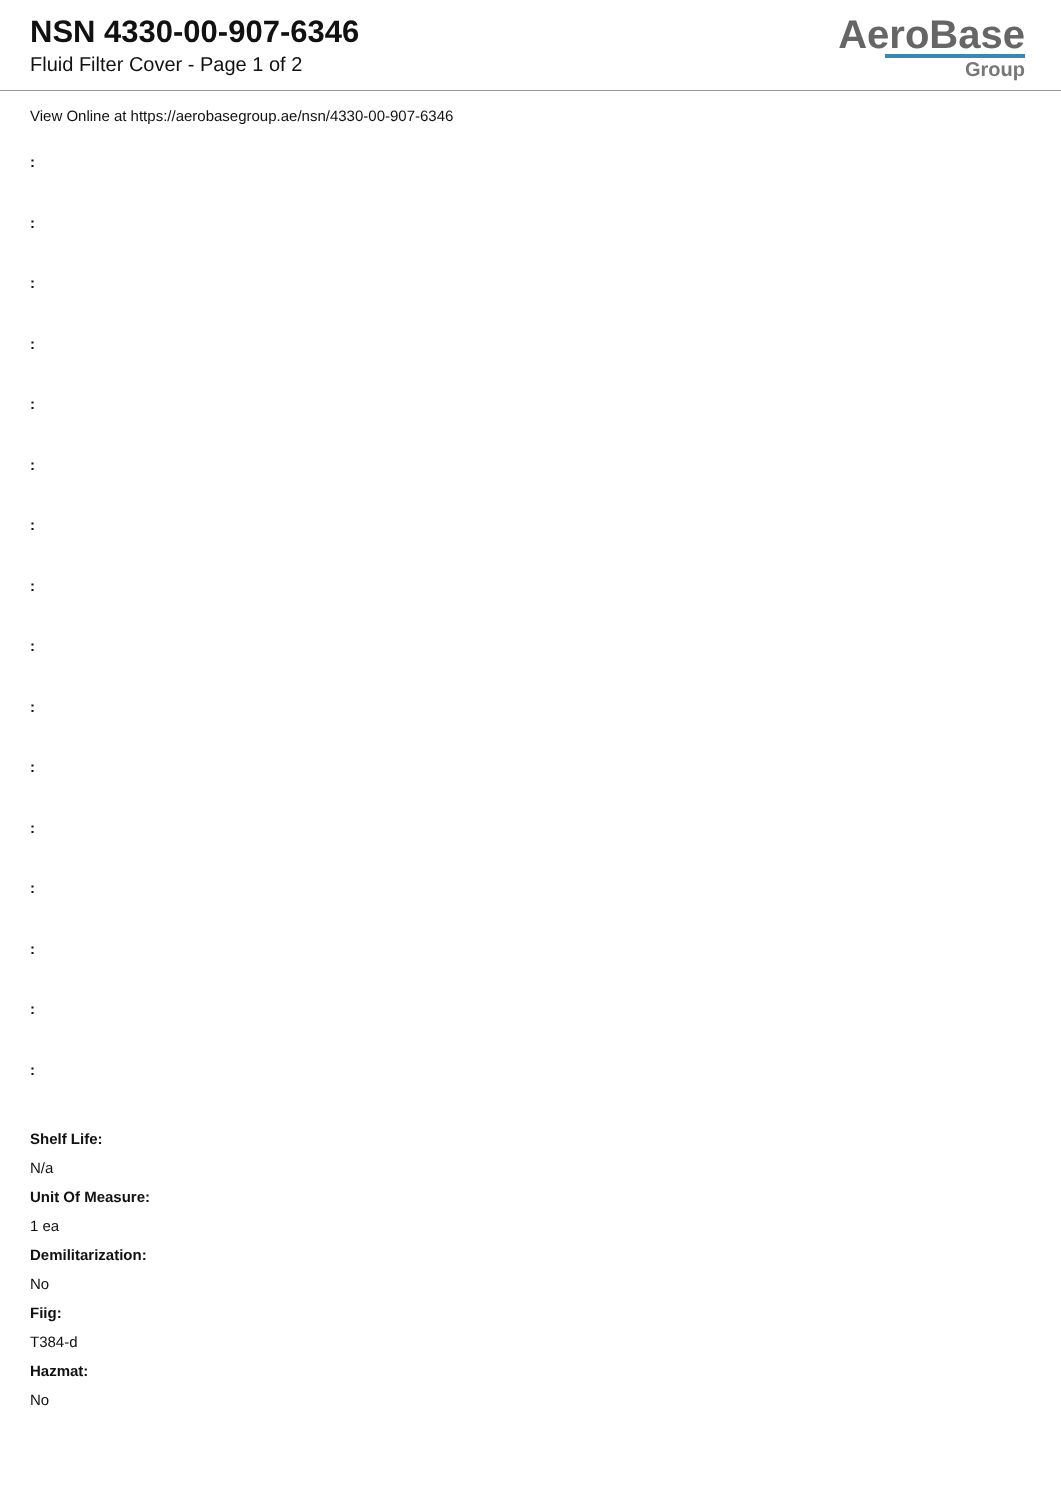NSN 4330-00-907-6346
Fluid Filter Cover - Page 1 of 2
AeroBase
Group
View Online at https://aerobasegroup.ae/nsn/4330-00-907-6346
:
:
:
:
:
:
:
:
:
:
:
:
:
:
:
:
Shelf Life:
N/a
Unit Of Measure:
1 ea
Demilitarization:
No
Fiig:
T384-d
Hazmat:
No